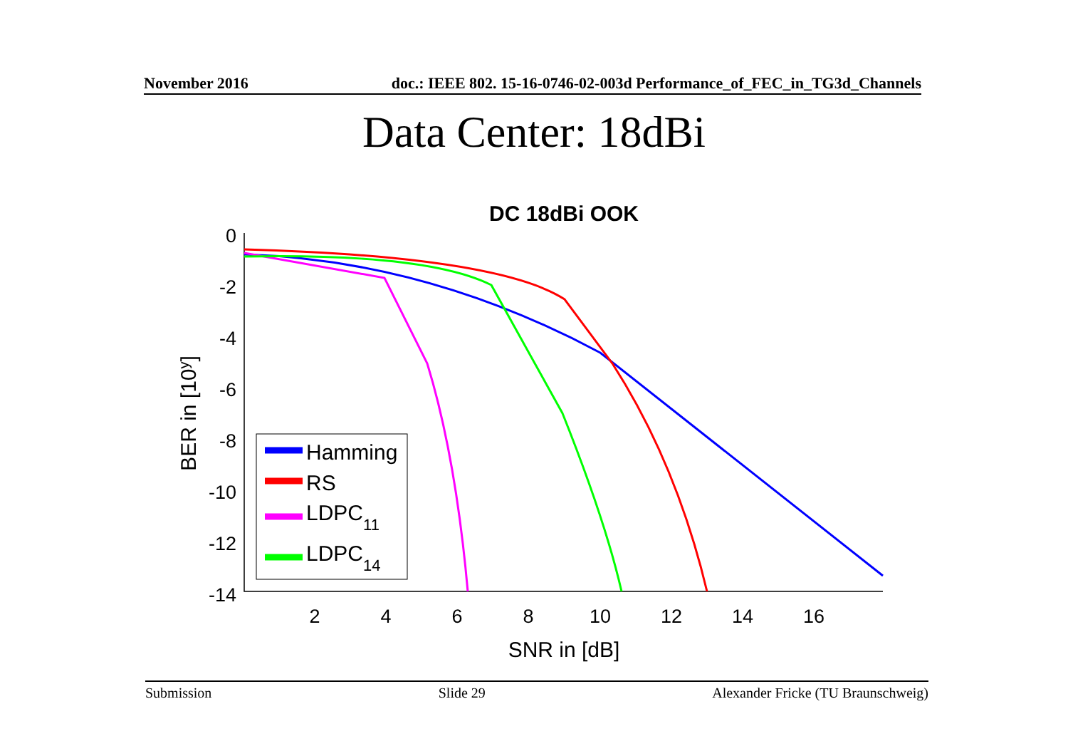November 2016 doc.: IEEE 802. 15-16-0746-02-003d Performance_of_FEC_in_TG3d_Channels
Data Center: 18dBi
DC 18dBi OOK
0
-2
-4
-6
-8
-10
-12
-14
2
4
6
8
10
12
14
16
SNR in [dB]
BER in [10y]
Hamming
RS
LDPC11
LDPC14
Submission Slide 29 Alexander Fricke (TU Braunschweig)